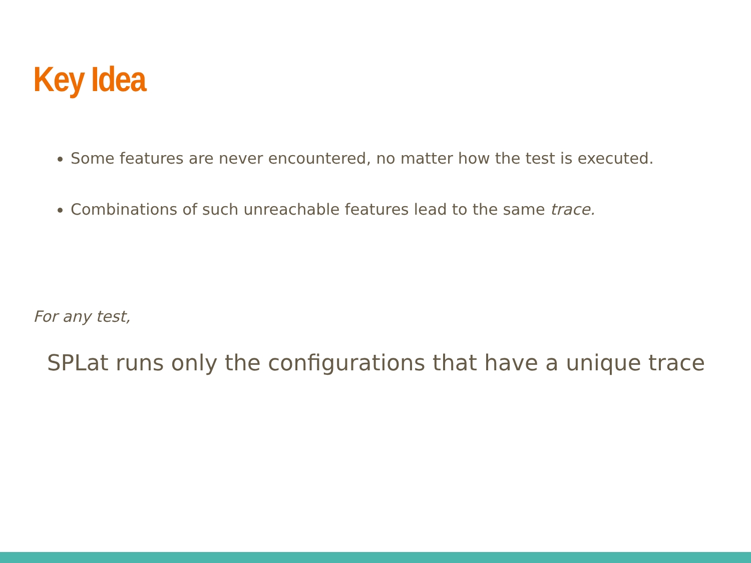Key Idea
Some features are never encountered, no matter how the test is executed.
Combinations of such unreachable features lead to the same trace.
For any test,
SPLat runs only the configurations that have a unique trace